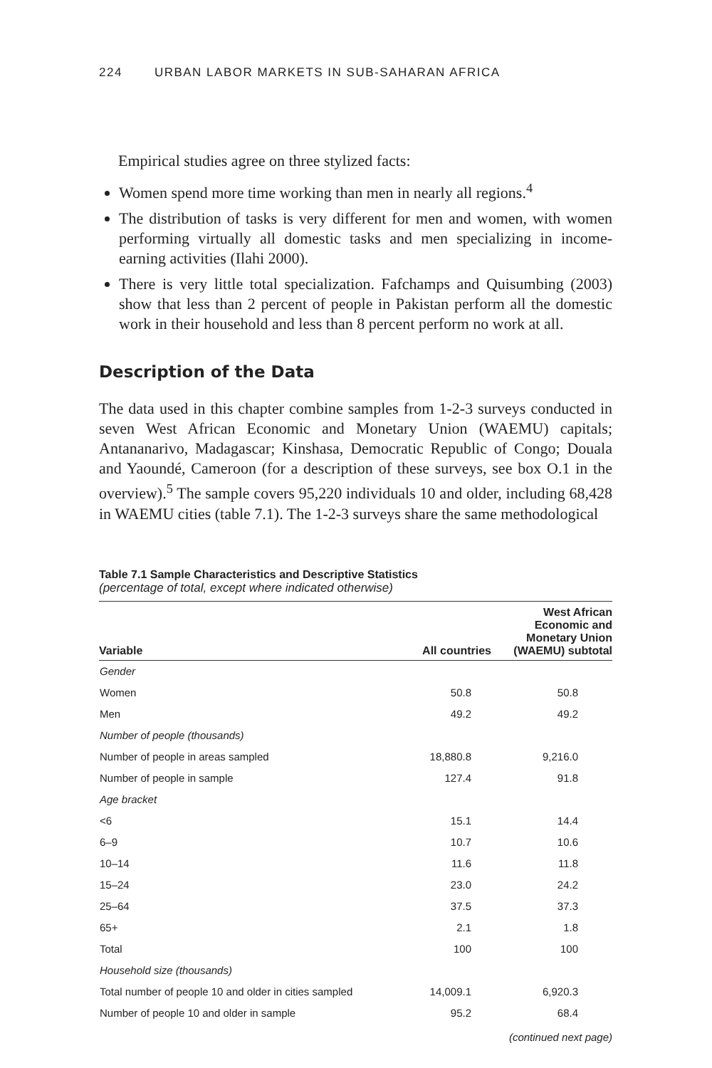224 URBAN LABOR MARKETS IN SUB-SAHARAN AFRICA
Empirical studies agree on three stylized facts:
Women spend more time working than men in nearly all regions.<sup>4</sup>
The distribution of tasks is very different for men and women, with women performing virtually all domestic tasks and men specializing in income-earning activities (Ilahi 2000).
There is very little total specialization. Fafchamps and Quisumbing (2003) show that less than 2 percent of people in Pakistan perform all the domestic work in their household and less than 8 percent perform no work at all.
Description of the Data
The data used in this chapter combine samples from 1-2-3 surveys conducted in seven West African Economic and Monetary Union (WAEMU) capitals; Antananarivo, Madagascar; Kinshasa, Democratic Republic of Congo; Douala and Yaoundé, Cameroon (for a description of these surveys, see box O.1 in the overview).<sup>5</sup> The sample covers 95,220 individuals 10 and older, including 68,428 in WAEMU cities (table 7.1). The 1-2-3 surveys share the same methodological
Table 7.1 Sample Characteristics and Descriptive Statistics
(percentage of total, except where indicated otherwise)
| Variable | All countries | West African Economic and Monetary Union (WAEMU) subtotal |
| --- | --- | --- |
| Gender | | |
| Women | 50.8 | 50.8 |
| Men | 49.2 | 49.2 |
| Number of people (thousands) | | |
| Number of people in areas sampled | 18,880.8 | 9,216.0 |
| Number of people in sample | 127.4 | 91.8 |
| Age bracket | | |
| <6 | 15.1 | 14.4 |
| 6–9 | 10.7 | 10.6 |
| 10–14 | 11.6 | 11.8 |
| 15–24 | 23.0 | 24.2 |
| 25–64 | 37.5 | 37.3 |
| 65+ | 2.1 | 1.8 |
| Total | 100 | 100 |
| Household size (thousands) | | |
| Total number of people 10 and older in cities sampled | 14,009.1 | 6,920.3 |
| Number of people 10 and older in sample | 95.2 | 68.4 |
(continued next page)